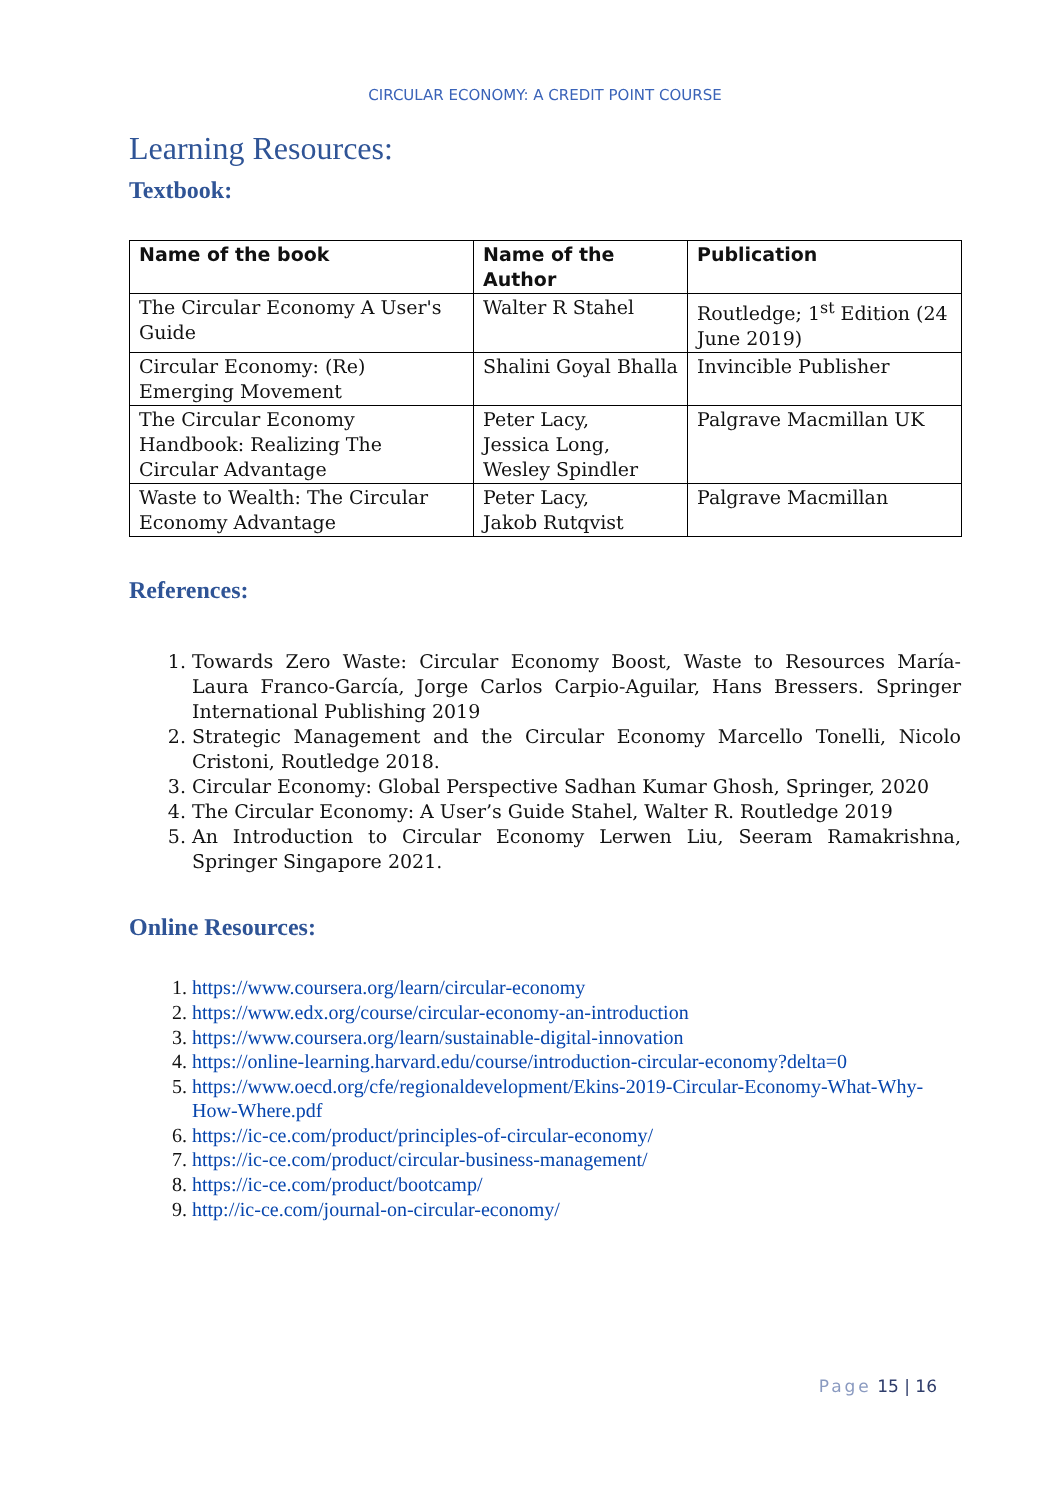CIRCULAR ECONOMY: A CREDIT POINT COURSE
Learning Resources:
Textbook:
| Name of the book | Name of the Author | Publication |
| --- | --- | --- |
| The Circular Economy A User's Guide | Walter R Stahel | Routledge; 1<sup>st</sup> Edition (24 June 2019) |
| Circular Economy: (Re) Emerging Movement | Shalini Goyal Bhalla | Invincible Publisher |
| The Circular Economy Handbook: Realizing The Circular Advantage | Peter Lacy, Jessica Long, Wesley Spindler | Palgrave Macmillan UK |
| Waste to Wealth: The Circular Economy Advantage | Peter Lacy, Jakob Rutqvist | Palgrave Macmillan |
References:
1. Towards Zero Waste: Circular Economy Boost, Waste to Resources María-Laura Franco-García, Jorge Carlos Carpio-Aguilar, Hans Bressers. Springer International Publishing 2019
2. Strategic Management and the Circular Economy Marcello Tonelli, Nicolo Cristoni, Routledge 2018.
3. Circular Economy: Global Perspective Sadhan Kumar Ghosh, Springer, 2020
4. The Circular Economy: A User’s Guide Stahel, Walter R. Routledge 2019
5. An Introduction to Circular Economy Lerwen Liu, Seeram Ramakrishna, Springer Singapore 2021.
Online Resources:
1. https://www.coursera.org/learn/circular-economy
2. https://www.edx.org/course/circular-economy-an-introduction
3. https://www.coursera.org/learn/sustainable-digital-innovation
4. https://online-learning.harvard.edu/course/introduction-circular-economy?delta=0
5. https://www.oecd.org/cfe/regionaldevelopment/Ekins-2019-Circular-Economy-What-Why-How-Where.pdf
6. https://ic-ce.com/product/principles-of-circular-economy/
7. https://ic-ce.com/product/circular-business-management/
8. https://ic-ce.com/product/bootcamp/
9. http://ic-ce.com/journal-on-circular-economy/
Page 15 | 16